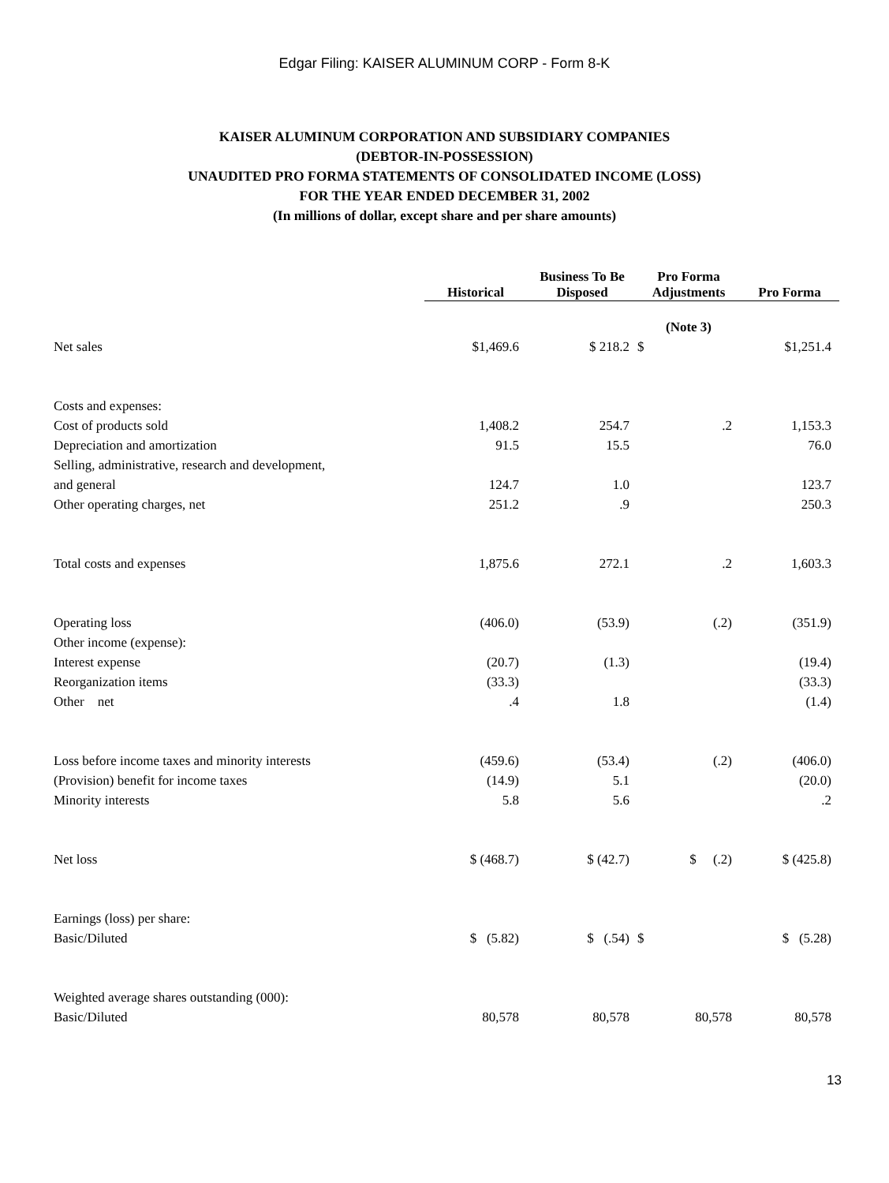Edgar Filing: KAISER ALUMINUM CORP - Form 8-K
KAISER ALUMINUM CORPORATION AND SUBSIDIARY COMPANIES
(DEBTOR-IN-POSSESSION)
UNAUDITED PRO FORMA STATEMENTS OF CONSOLIDATED INCOME (LOSS)
FOR THE YEAR ENDED DECEMBER 31, 2002
(In millions of dollar, except share and per share amounts)
| | Historical | Business To Be Disposed | Pro Forma Adjustments | Pro Forma |
| --- | --- | --- | --- | --- |
| | | | (Note 3) | |
| Net sales | $1,469.6 | $ 218.2 | $ | $1,251.4 |
| Costs and expenses: | | | | |
| Cost of products sold | 1,408.2 | 254.7 | .2 | 1,153.3 |
| Depreciation and amortization | 91.5 | 15.5 | | 76.0 |
| Selling, administrative, research and development, | | | | |
| and general | 124.7 | 1.0 | | 123.7 |
| Other operating charges, net | 251.2 | .9 | | 250.3 |
| Total costs and expenses | 1,875.6 | 272.1 | .2 | 1,603.3 |
| Operating loss | (406.0) | (53.9) | (.2) | (351.9) |
| Other income (expense): | | | | |
| Interest expense | (20.7) | (1.3) | | (19.4) |
| Reorganization items | (33.3) | | | (33.3) |
| Other net | .4 | 1.8 | | (1.4) |
| Loss before income taxes and minority interests | (459.6) | (53.4) | (.2) | (406.0) |
| (Provision) benefit for income taxes | (14.9) | 5.1 | | (20.0) |
| Minority interests | 5.8 | 5.6 | | .2 |
| Net loss | $ (468.7) | $ (42.7) | $ (.2) | $ (425.8) |
| Earnings (loss) per share: | | | | |
| Basic/Diluted | $ (5.82) | $ (.54) | $ | $ (5.28) |
| Weighted average shares outstanding (000): | | | | |
| Basic/Diluted | 80,578 | 80,578 | 80,578 | 80,578 |
13